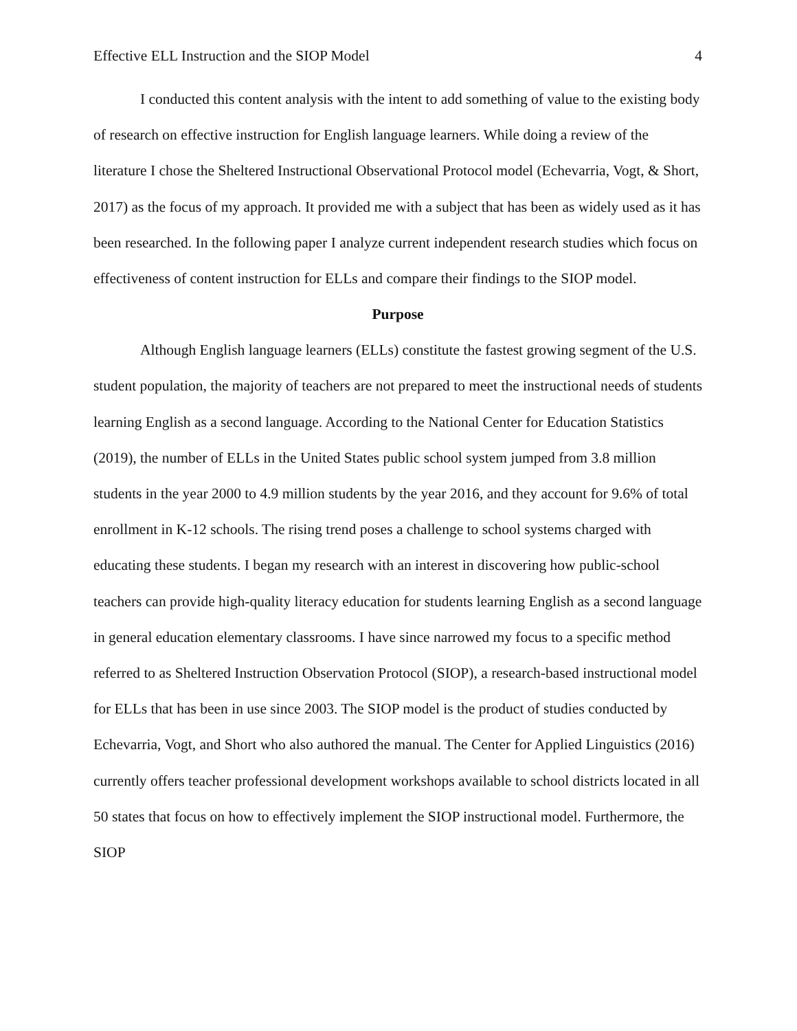Effective ELL Instruction and the SIOP Model 4
I conducted this content analysis with the intent to add something of value to the existing body of research on effective instruction for English language learners. While doing a review of the literature I chose the Sheltered Instructional Observational Protocol model (Echevarria, Vogt, & Short, 2017) as the focus of my approach. It provided me with a subject that has been as widely used as it has been researched. In the following paper I analyze current independent research studies which focus on effectiveness of content instruction for ELLs and compare their findings to the SIOP model.
Purpose
Although English language learners (ELLs) constitute the fastest growing segment of the U.S. student population, the majority of teachers are not prepared to meet the instructional needs of students learning English as a second language. According to the National Center for Education Statistics (2019), the number of ELLs in the United States public school system jumped from 3.8 million students in the year 2000 to 4.9 million students by the year 2016, and they account for 9.6% of total enrollment in K-12 schools. The rising trend poses a challenge to school systems charged with educating these students. I began my research with an interest in discovering how public-school teachers can provide high-quality literacy education for students learning English as a second language in general education elementary classrooms. I have since narrowed my focus to a specific method referred to as Sheltered Instruction Observation Protocol (SIOP), a research-based instructional model for ELLs that has been in use since 2003. The SIOP model is the product of studies conducted by Echevarria, Vogt, and Short who also authored the manual. The Center for Applied Linguistics (2016) currently offers teacher professional development workshops available to school districts located in all 50 states that focus on how to effectively implement the SIOP instructional model. Furthermore, the SIOP